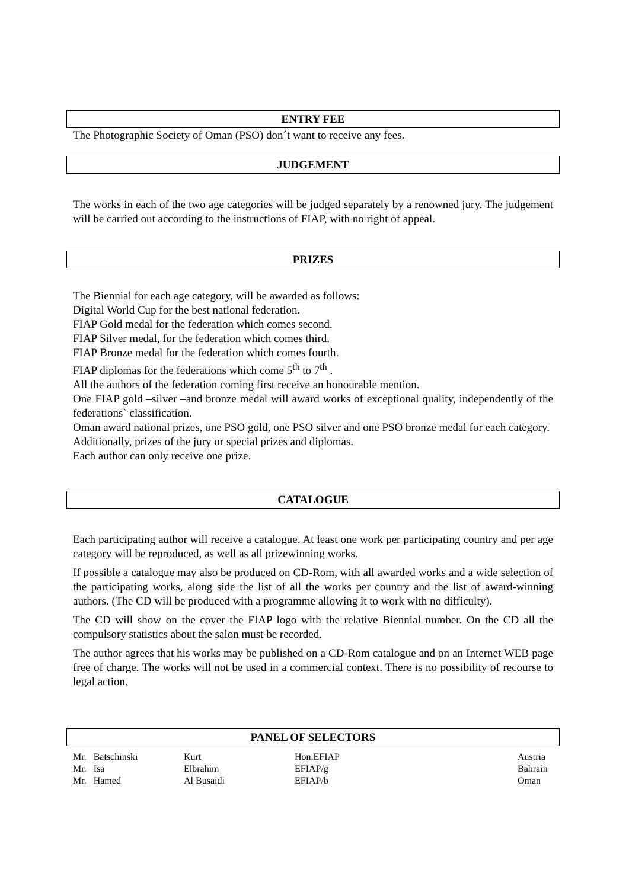ENTRY FEE
The Photographic Society of Oman (PSO) don´t want to receive any fees.
JUDGEMENT
The works in each of the two age categories will be judged separately by a renowned jury. The judgement will be carried out according to the instructions of FIAP, with no right of appeal.
PRIZES
The Biennial for each age category, will be awarded as follows:
Digital World Cup for the best national federation.
FIAP Gold medal for the federation which comes second.
FIAP Silver medal, for the federation which comes third.
FIAP Bronze medal for the federation which comes fourth.
FIAP diplomas for the federations which come 5<sup>th</sup> to 7<sup>th</sup> .
All the authors of the federation coming first receive an honourable mention.
One FIAP gold –silver –and bronze medal will award works of exceptional quality, independently of the federations` classification.
Oman award national prizes, one PSO gold, one PSO silver and one PSO bronze medal for each category.
Additionally, prizes of the jury or special prizes and diplomas.
Each author can only receive one prize.
CATALOGUE
Each participating author will receive a catalogue. At least one work per participating country and per age category will be reproduced, as well as all prizewinning works.
If possible a catalogue may also be produced on CD-Rom, with all awarded works and a wide selection of the participating works, along side the list of all the works per country and the list of award-winning authors. (The CD will be produced with a programme allowing it to work with no difficulty).
The CD will show on the cover the FIAP logo with the relative Biennial number. On the CD all the compulsory statistics about the salon must be recorded.
The author agrees that his works may be published on a CD-Rom catalogue and on an Internet WEB page free of charge. The works will not be used in a commercial context. There is no possibility of recourse to legal action.
PANEL OF SELECTORS
| Mr. Batschinski | Kurt | Hon.EFIAP | Austria |
| Mr. Isa | Elbrahim | EFIAP/g | Bahrain |
| Mr. Hamed | Al Busaidi | EFIAP/b | Oman |